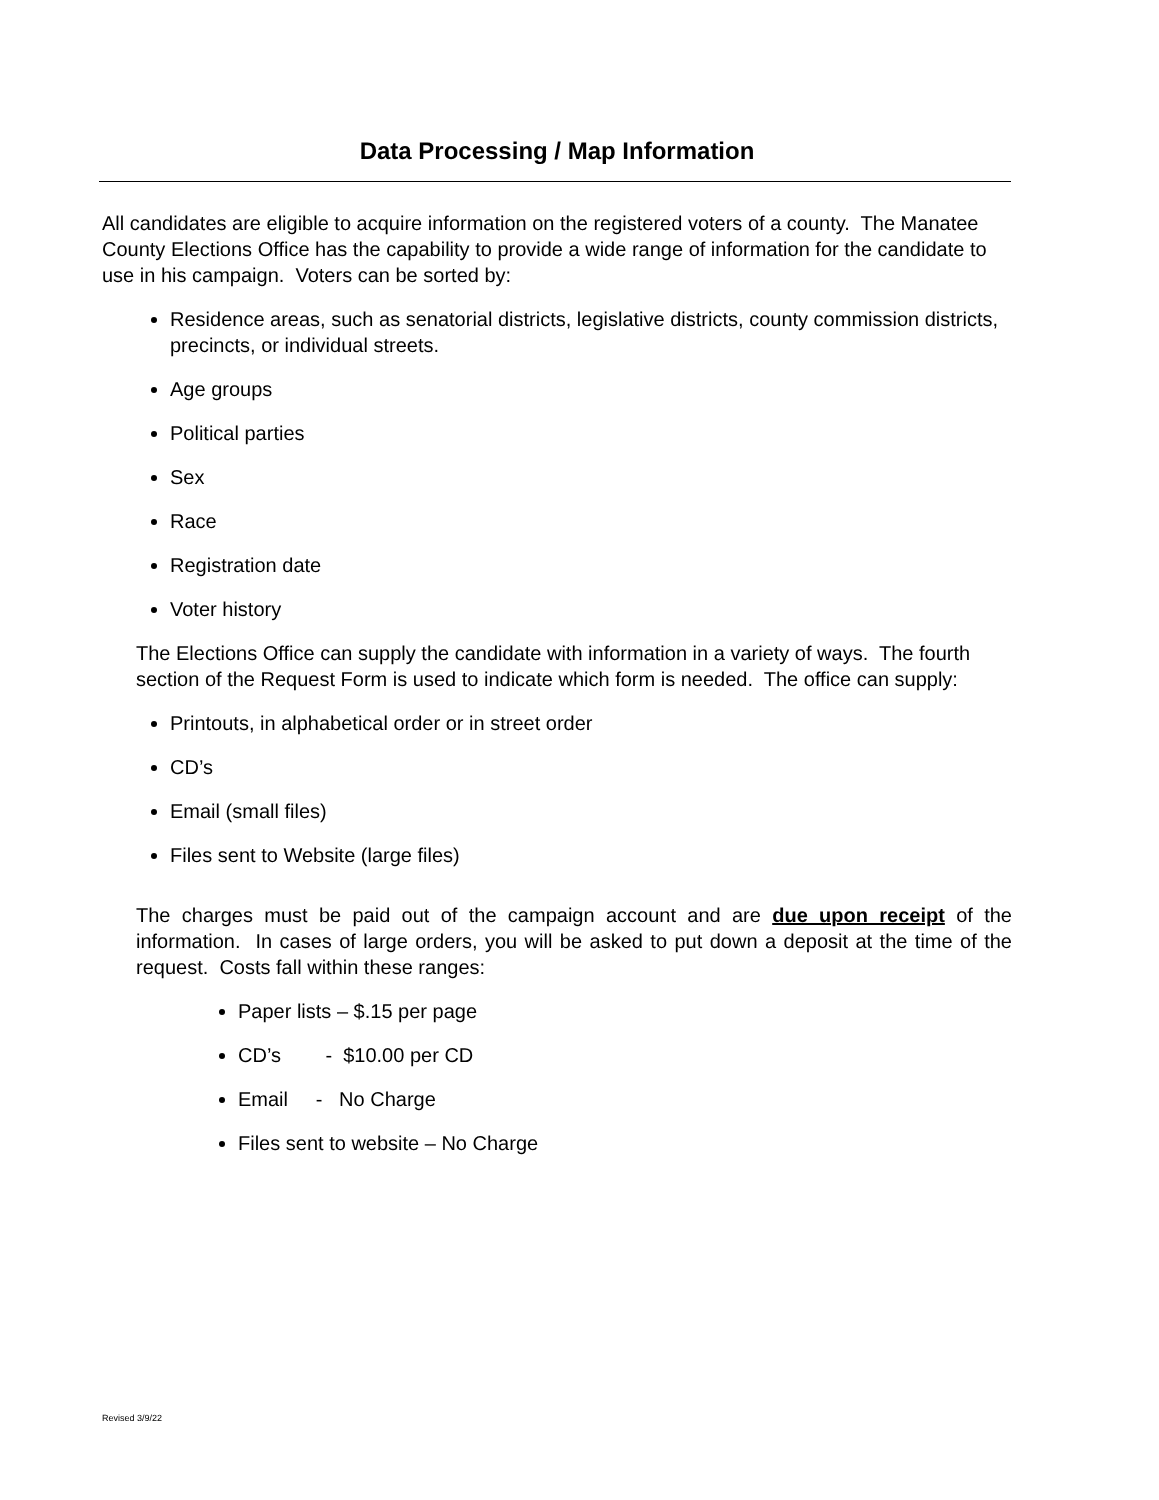Data Processing / Map Information
All candidates are eligible to acquire information on the registered voters of a county. The Manatee County Elections Office has the capability to provide a wide range of information for the candidate to use in his campaign. Voters can be sorted by:
Residence areas, such as senatorial districts, legislative districts, county commission districts, precincts, or individual streets.
Age groups
Political parties
Sex
Race
Registration date
Voter history
The Elections Office can supply the candidate with information in a variety of ways. The fourth section of the Request Form is used to indicate which form is needed. The office can supply:
Printouts, in alphabetical order or in street order
CD’s
Email (small files)
Files sent to Website (large files)
The charges must be paid out of the campaign account and are due upon receipt of the information. In cases of large orders, you will be asked to put down a deposit at the time of the request. Costs fall within these ranges:
Paper lists – $.15 per page
CD’s - $10.00 per CD
Email - No Charge
Files sent to website – No Charge
Revised 3/9/22